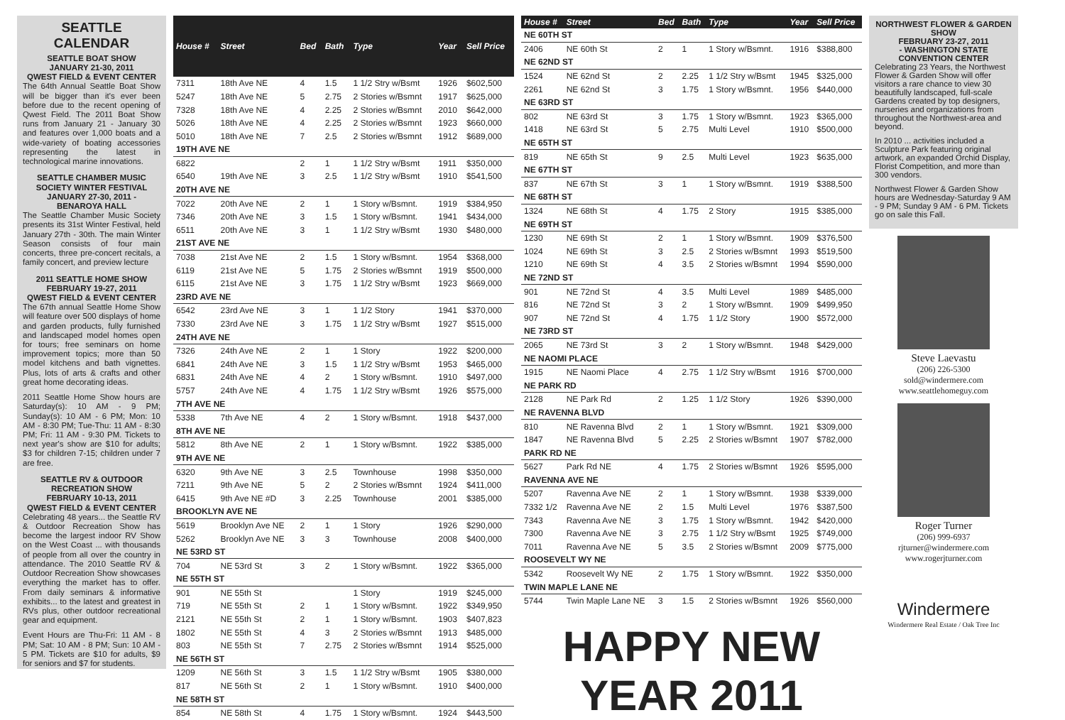SEATTLE CALENDAR
SEATTLE BOAT SHOW
JANUARY 21-30, 2011
QWEST FIELD & EVENT CENTER
The 64th Annual Seattle Boat Show will be bigger than it's ever been before due to the recent opening of Qwest Field. The 2011 Boat Show runs from January 21 - January 30 and features over 1,000 boats and a wide-variety of boating accessories representing the latest in technological marine innovations.
SEATTLE CHAMBER MUSIC SOCIETY WINTER FESTIVAL
JANUARY 27-30, 2011 -
BENAROYA HALL
The Seattle Chamber Music Society presents its 31st Winter Festival, held January 27th - 30th. The main Winter Season consists of four main concerts, three pre-concert recitals, a family concert, and preview lecture
2011 SEATTLE HOME SHOW
FEBRUARY 19-27, 2011
QWEST FIELD & EVENT CENTER
The 67th annual Seattle Home Show will feature over 500 displays of home and garden products, fully furnished and landscaped model homes open for tours; free seminars on home improvement topics; more than 50 model kitchens and bath vignettes. Plus, lots of arts & crafts and other great home decorating ideas.
2011 Seattle Home Show hours are Saturday(s): 10 AM - 9 PM; Sunday(s): 10 AM - 6 PM; Mon: 10 AM - 8:30 PM; Tue-Thu: 11 AM - 8:30 PM; Fri: 11 AM - 9:30 PM. Tickets to next year's show are $10 for adults; $3 for children 7-15; children under 7 are free.
SEATTLE RV & OUTDOOR RECREATION SHOW
FEBRUARY 10-13, 2011
QWEST FIELD & EVENT CENTER
Celebrating 48 years... the Seattle RV & Outdoor Recreation Show has become the largest indoor RV Show on the West Coast ... with thousands of people from all over the country in attendance. The 2010 Seattle RV & Outdoor Recreation Show showcases everything the market has to offer. From daily seminars & informative exhibits... to the latest and greatest in RVs plus, other outdoor recreational gear and equipment.
Event Hours are Thu-Fri: 11 AM - 8 PM; Sat: 10 AM - 8 PM; Sun: 10 AM - 5 PM. Tickets are $10 for adults, $9 for seniors and $7 for students.
| House # | Street | Bed | Bath | Type | Year | Sell Price |
| --- | --- | --- | --- | --- | --- | --- |
| 7311 | 18th Ave NE | 4 | 1.5 | 1 1/2 Stry w/Bsmt | 1926 | $602,500 |
| 5247 | 18th Ave NE | 5 | 2.75 | 2 Stories w/Bsmnt | 1917 | $625,000 |
| 7328 | 18th Ave NE | 4 | 2.25 | 2 Stories w/Bsmnt | 2010 | $642,000 |
| 5026 | 18th Ave NE | 4 | 2.25 | 2 Stories w/Bsmnt | 1923 | $660,000 |
| 5010 | 18th Ave NE | 7 | 2.5 | 2 Stories w/Bsmnt | 1912 | $689,000 |
| 19TH AVE NE | | | | | | |
| 6822 | | 2 | 1 | 1 1/2 Stry w/Bsmt | 1911 | $350,000 |
| 6540 | 19th Ave NE | 3 | 2.5 | 1 1/2 Stry w/Bsmt | 1910 | $541,500 |
| 20TH AVE NE | | | | | | |
| 7022 | 20th Ave NE | 2 | 1 | 1 Story w/Bsmnt. | 1919 | $384,950 |
| 7346 | 20th Ave NE | 3 | 1.5 | 1 Story w/Bsmnt. | 1941 | $434,000 |
| 6511 | 20th Ave NE | 3 | 1 | 1 1/2 Stry w/Bsmt | 1930 | $480,000 |
| 21ST AVE NE | | | | | | |
| 7038 | 21st Ave NE | 2 | 1.5 | 1 Story w/Bsmnt. | 1954 | $368,000 |
| 6119 | 21st Ave NE | 5 | 1.75 | 2 Stories w/Bsmnt | 1919 | $500,000 |
| 6115 | 21st Ave NE | 3 | 1.75 | 1 1/2 Stry w/Bsmt | 1923 | $669,000 |
| 23RD AVE NE | | | | | | |
| 6542 | 23rd Ave NE | 3 | 1 | 1 1/2 Story | 1941 | $370,000 |
| 7330 | 23rd Ave NE | 3 | 1.75 | 1 1/2 Stry w/Bsmt | 1927 | $515,000 |
| 24TH AVE NE | | | | | | |
| 7326 | 24th Ave NE | 2 | 1 | 1 Story | 1922 | $200,000 |
| 6841 | 24th Ave NE | 3 | 1.5 | 1 1/2 Stry w/Bsmt | 1953 | $465,000 |
| 6831 | 24th Ave NE | 4 | 2 | 1 Story w/Bsmnt. | 1910 | $497,000 |
| 5757 | 24th Ave NE | 4 | 1.75 | 1 1/2 Stry w/Bsmt | 1926 | $575,000 |
| 7TH AVE NE | | | | | | |
| 5338 | 7th Ave NE | 4 | 2 | 1 Story w/Bsmnt. | 1918 | $437,000 |
| 8TH AVE NE | | | | | | |
| 5812 | 8th Ave NE | 2 | 1 | 1 Story w/Bsmnt. | 1922 | $385,000 |
| 9TH AVE NE | | | | | | |
| 6320 | 9th Ave NE | 3 | 2.5 | Townhouse | 1998 | $350,000 |
| 7211 | 9th Ave NE | 5 | 2 | 2 Stories w/Bsmnt | 1924 | $411,000 |
| 6415 | 9th Ave NE #D | 3 | 2.25 | Townhouse | 2001 | $385,000 |
| BROOKLYN AVE NE | | | | | | |
| 5619 | Brooklyn Ave NE | 2 | 1 | 1 Story | 1926 | $290,000 |
| 5262 | Brooklyn Ave NE | 3 | 3 | Townhouse | 2008 | $400,000 |
| NE 53RD ST | | | | | | |
| 704 | NE 53rd St | 3 | 2 | 1 Story w/Bsmnt. | 1922 | $365,000 |
| NE 55TH ST | | | | | | |
| 901 | NE 55th St | | | 1 Story | 1919 | $245,000 |
| 719 | NE 55th St | 2 | 1 | 1 Story w/Bsmnt. | 1922 | $349,950 |
| 2121 | NE 55th St | 2 | 1 | 1 Story w/Bsmnt. | 1903 | $407,823 |
| 1802 | NE 55th St | 4 | 3 | 2 Stories w/Bsmnt | 1913 | $485,000 |
| 803 | NE 55th St | 7 | 2.75 | 2 Stories w/Bsmnt | 1914 | $525,000 |
| NE 56TH ST | | | | | | |
| 1209 | NE 56th St | 3 | 1.5 | 1 1/2 Stry w/Bsmt | 1905 | $380,000 |
| 817 | NE 56th St | 2 | 1 | 1 Story w/Bsmnt. | 1910 | $400,000 |
| NE 58TH ST | | | | | | |
| 854 | NE 58th St | 4 | 1.75 | 1 Story w/Bsmnt. | 1924 | $443,500 |
| House # | Street | Bed | Bath | Type | Year | Sell Price |
| --- | --- | --- | --- | --- | --- | --- |
| NE 60TH ST | | | | | | |
| 2406 | NE 60th St | 2 | 1 | 1 Story w/Bsmnt. | 1916 | $388,800 |
| NE 62ND ST | | | | | | |
| 1524 | NE 62nd St | 2 | 2.25 | 1 1/2 Stry w/Bsmt | 1945 | $325,000 |
| 2261 | NE 62nd St | 3 | 1.75 | 1 Story w/Bsmnt. | 1956 | $440,000 |
| NE 63RD ST | | | | | | |
| 802 | NE 63rd St | 3 | 1.75 | 1 Story w/Bsmnt. | 1923 | $365,000 |
| 1418 | NE 63rd St | 5 | 2.75 | Multi Level | 1910 | $500,000 |
| NE 65TH ST | | | | | | |
| 819 | NE 65th St | 9 | 2.5 | Multi Level | 1923 | $635,000 |
| NE 67TH ST | | | | | | |
| 837 | NE 67th St | 3 | 1 | 1 Story w/Bsmnt. | 1919 | $388,500 |
| NE 68TH ST | | | | | | |
| 1324 | NE 68th St | 4 | 1.75 | 2 Story | 1915 | $385,000 |
| NE 69TH ST | | | | | | |
| 1230 | NE 69th St | 2 | 1 | 1 Story w/Bsmnt. | 1909 | $376,500 |
| 1024 | NE 69th St | 3 | 2.5 | 2 Stories w/Bsmnt | 1993 | $519,500 |
| 1210 | NE 69th St | 4 | 3.5 | 2 Stories w/Bsmnt | 1994 | $590,000 |
| NE 72ND ST | | | | | | |
| 901 | NE 72nd St | 4 | 3.5 | Multi Level | 1989 | $485,000 |
| 816 | NE 72nd St | 3 | 2 | 1 Story w/Bsmnt. | 1909 | $499,950 |
| 907 | NE 72nd St | 4 | 1.75 | 1 1/2 Story | 1900 | $572,000 |
| NE 73RD ST | | | | | | |
| 2065 | NE 73rd St | 3 | 2 | 1 Story w/Bsmnt. | 1948 | $429,000 |
| NE NAOMI PLACE | | | | | | |
| 1915 | NE Naomi Place | 4 | 2.75 | 1 1/2 Stry w/Bsmt | 1916 | $700,000 |
| NE PARK RD | | | | | | |
| 2128 | NE Park Rd | 2 | 1.25 | 1 1/2 Story | 1926 | $390,000 |
| NE RAVENNA BLVD | | | | | | |
| 810 | NE Ravenna Blvd | 2 | 1 | 1 Story w/Bsmnt. | 1921 | $309,000 |
| 1847 | NE Ravenna Blvd | 5 | 2.25 | 2 Stories w/Bsmnt | 1907 | $782,000 |
| PARK RD NE | | | | | | |
| 5627 | Park Rd NE | 4 | 1.75 | 2 Stories w/Bsmnt | 1926 | $595,000 |
| RAVENNA AVE NE | | | | | | |
| 5207 | Ravenna Ave NE | 2 | 1 | 1 Story w/Bsmnt. | 1938 | $339,000 |
| 7332 1/2 | Ravenna Ave NE | 2 | 1.5 | Multi Level | 1976 | $387,500 |
| 7343 | Ravenna Ave NE | 3 | 1.75 | 1 Story w/Bsmnt. | 1942 | $420,000 |
| 7300 | Ravenna Ave NE | 3 | 2.75 | 1 1/2 Stry w/Bsmt | 1925 | $749,000 |
| 7011 | Ravenna Ave NE | 5 | 3.5 | 2 Stories w/Bsmnt | 2009 | $775,000 |
| ROOSEVELT WY NE | | | | | | |
| 5342 | Roosevelt Wy NE | 2 | 1.75 | 1 Story w/Bsmnt. | 1922 | $350,000 |
| TWIN MAPLE LANE NE | | | | | | |
| 5744 | Twin Maple Lane NE | 3 | 1.5 | 2 Stories w/Bsmnt | 1926 | $560,000 |
HAPPY NEW YEAR 2011
NORTHWEST FLOWER & GARDEN SHOW
FEBRUARY 23-27, 2011
- WASHINGTON STATE CONVENTION CENTER
Celebrating 23 Years, the Northwest Flower & Garden Show will offer visitors a rare chance to view 30 beautifully landscaped, full-scale Gardens created by top designers, nurseries and organizations from throughout the Northwest-area and beyond.
In 2010 ... activities included a Sculpture Park featuring original artwork, an expanded Orchid Display, Florist Competition, and more than 300 vendors.
Northwest Flower & Garden Show hours are Wednesday-Saturday 9 AM - 9 PM; Sunday 9 AM - 6 PM. Tickets go on sale this Fall.
Steve Laevastu
(206) 226-5300
sold@windermere.com
www.seattlehomeguy.com
Roger Turner
(206) 999-6937
rjturner@windermere.com
www.rogerjturner.com
Windermere
Windermere Real Estate / Oak Tree Inc